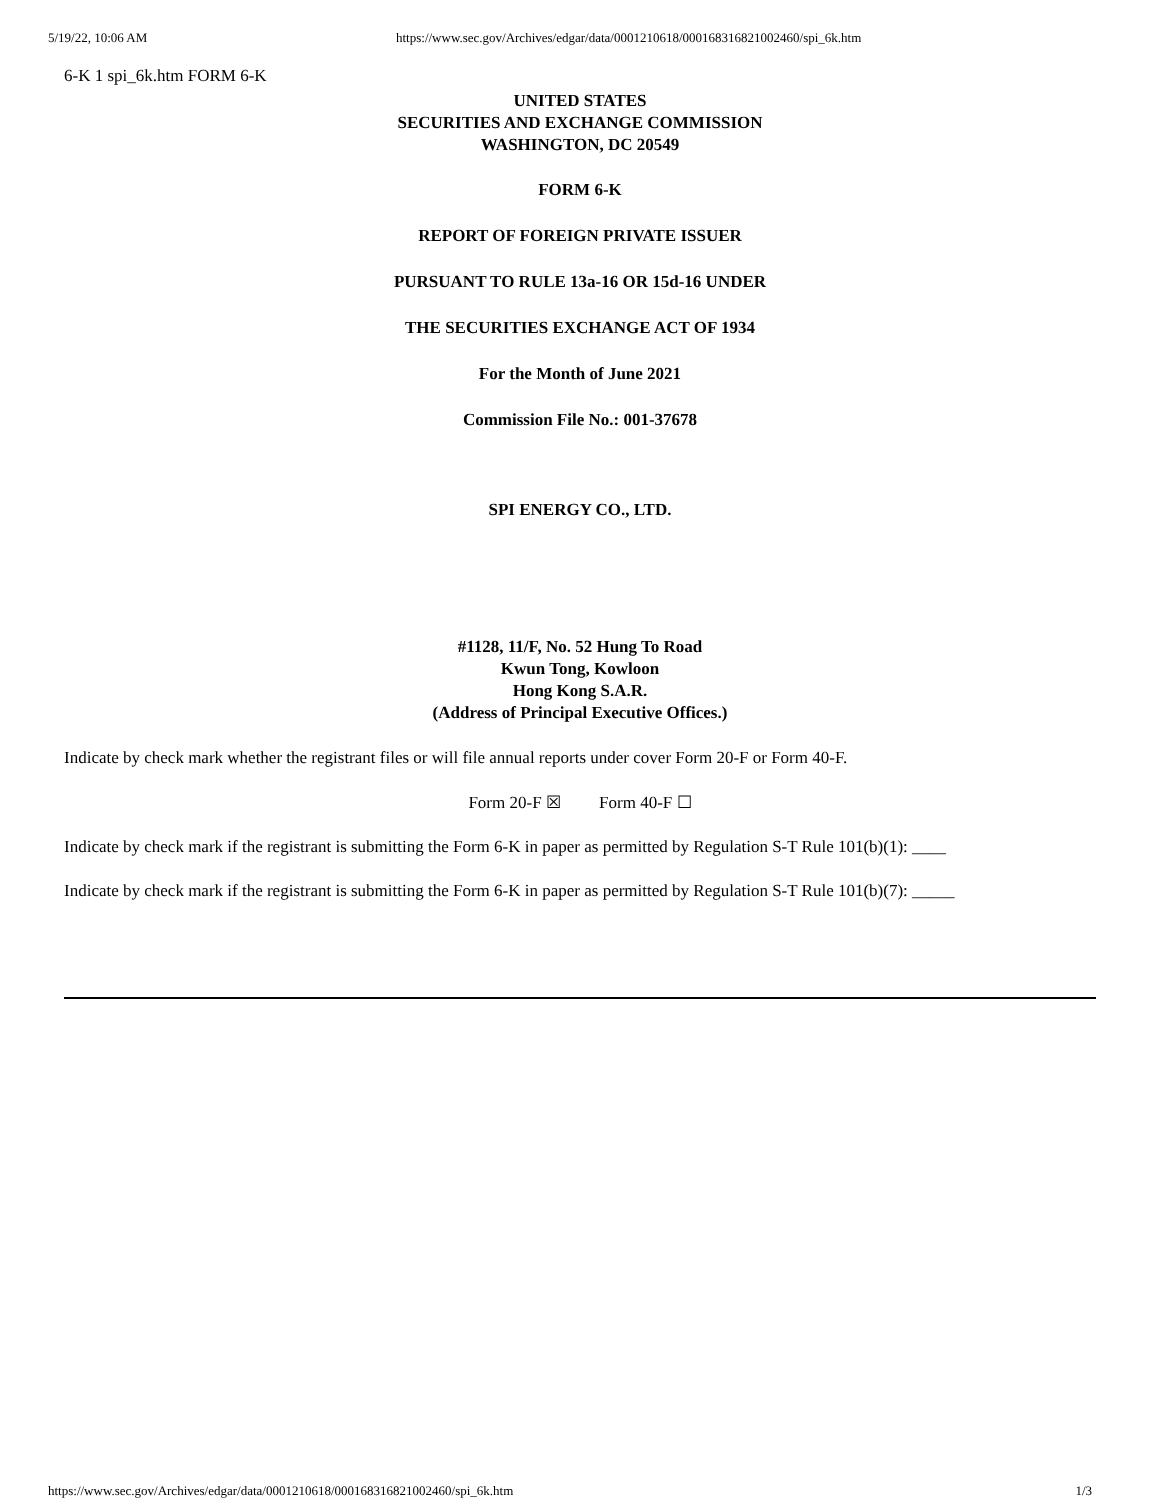5/19/22, 10:06 AM https://www.sec.gov/Archives/edgar/data/0001210618/000168316821002460/spi_6k.htm
6-K 1 spi_6k.htm FORM 6-K
UNITED STATES
SECURITIES AND EXCHANGE COMMISSION
WASHINGTON, DC 20549
FORM 6-K
REPORT OF FOREIGN PRIVATE ISSUER
PURSUANT TO RULE 13a-16 OR 15d-16 UNDER
THE SECURITIES EXCHANGE ACT OF 1934
For the Month of June 2021
Commission File No.: 001-37678
SPI ENERGY CO., LTD.
#1128, 11/F, No. 52 Hung To Road
Kwun Tong, Kowloon
Hong Kong S.A.R.
(Address of Principal Executive Offices.)
Indicate by check mark whether the registrant files or will file annual reports under cover Form 20-F or Form 40-F.
Form 20-F ☒ Form 40-F ☐
Indicate by check mark if the registrant is submitting the Form 6-K in paper as permitted by Regulation S-T Rule 101(b)(1): ____
Indicate by check mark if the registrant is submitting the Form 6-K in paper as permitted by Regulation S-T Rule 101(b)(7): _____
https://www.sec.gov/Archives/edgar/data/0001210618/000168316821002460/spi_6k.htm 1/3